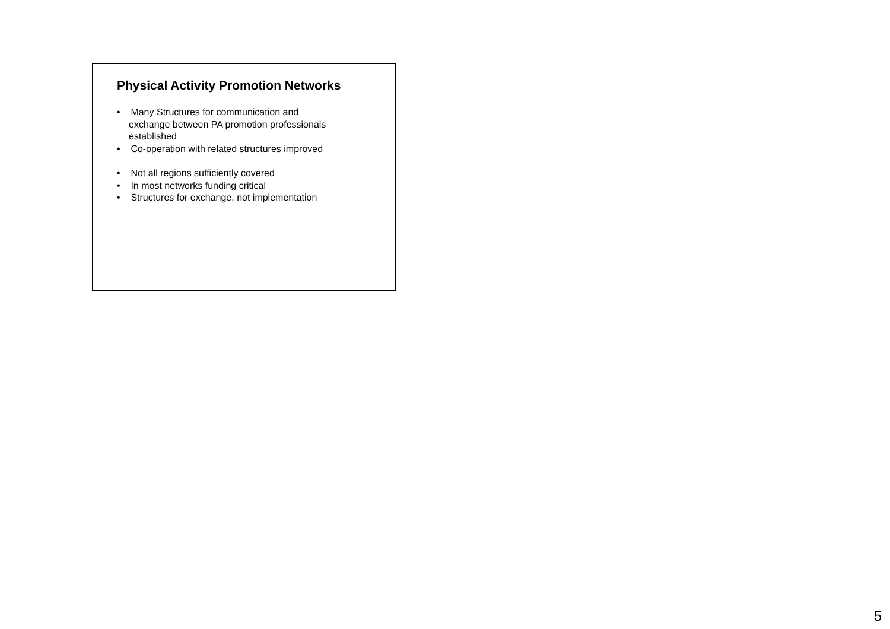Physical Activity Promotion Networks
• Many Structures for communication and
exchange between PA promotion professionals
established
• Co-operation with related structures improved
• Not all regions sufficiently covered
• In most networks funding critical
• Structures for exchange, not implementation
5